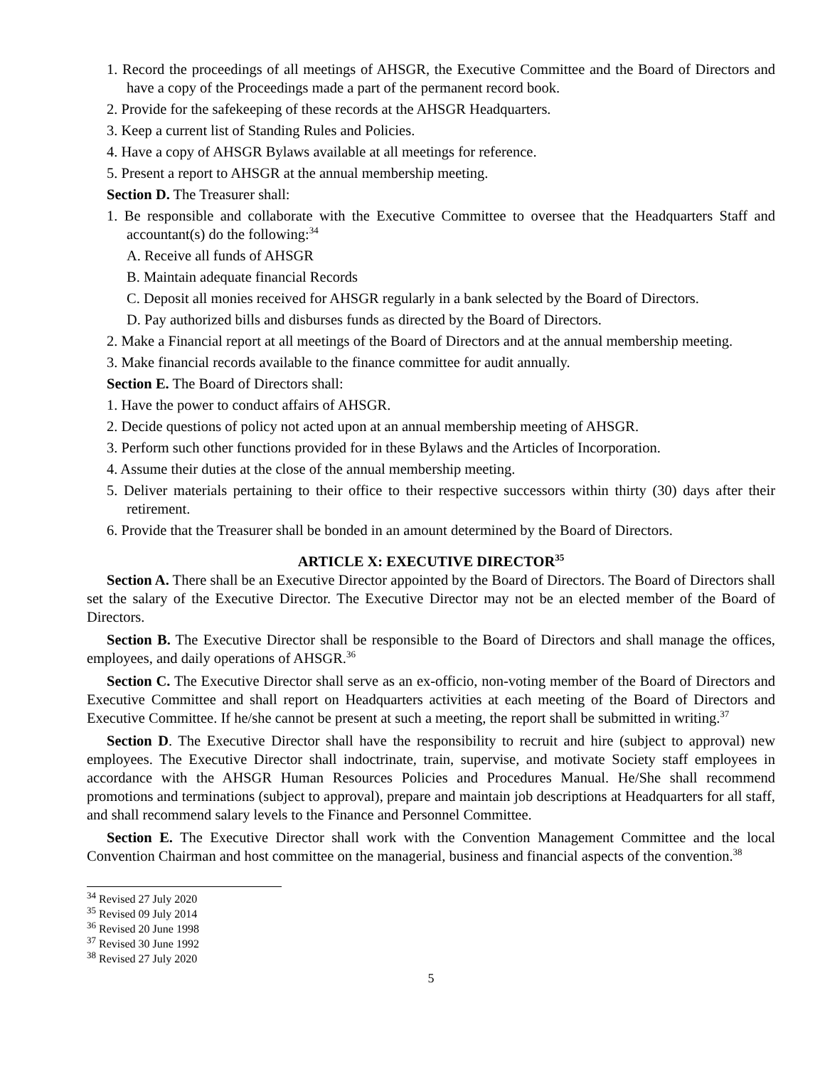1. Record the proceedings of all meetings of AHSGR, the Executive Committee and the Board of Directors and have a copy of the Proceedings made a part of the permanent record book.
2. Provide for the safekeeping of these records at the AHSGR Headquarters.
3. Keep a current list of Standing Rules and Policies.
4. Have a copy of AHSGR Bylaws available at all meetings for reference.
5. Present a report to AHSGR at the annual membership meeting.
Section D. The Treasurer shall:
1. Be responsible and collaborate with the Executive Committee to oversee that the Headquarters Staff and accountant(s) do the following:<sup>34</sup>
A. Receive all funds of AHSGR
B. Maintain adequate financial Records
C. Deposit all monies received for AHSGR regularly in a bank selected by the Board of Directors.
D. Pay authorized bills and disburses funds as directed by the Board of Directors.
2. Make a Financial report at all meetings of the Board of Directors and at the annual membership meeting.
3. Make financial records available to the finance committee for audit annually.
Section E. The Board of Directors shall:
1. Have the power to conduct affairs of AHSGR.
2. Decide questions of policy not acted upon at an annual membership meeting of AHSGR.
3. Perform such other functions provided for in these Bylaws and the Articles of Incorporation.
4. Assume their duties at the close of the annual membership meeting.
5. Deliver materials pertaining to their office to their respective successors within thirty (30) days after their retirement.
6. Provide that the Treasurer shall be bonded in an amount determined by the Board of Directors.
ARTICLE X: EXECUTIVE DIRECTOR<sup>35</sup>
Section A. There shall be an Executive Director appointed by the Board of Directors. The Board of Directors shall set the salary of the Executive Director. The Executive Director may not be an elected member of the Board of Directors.
Section B. The Executive Director shall be responsible to the Board of Directors and shall manage the offices, employees, and daily operations of AHSGR.<sup>36</sup>
Section C. The Executive Director shall serve as an ex-officio, non-voting member of the Board of Directors and Executive Committee and shall report on Headquarters activities at each meeting of the Board of Directors and Executive Committee. If he/she cannot be present at such a meeting, the report shall be submitted in writing.<sup>37</sup>
Section D. The Executive Director shall have the responsibility to recruit and hire (subject to approval) new employees. The Executive Director shall indoctrinate, train, supervise, and motivate Society staff employees in accordance with the AHSGR Human Resources Policies and Procedures Manual. He/She shall recommend promotions and terminations (subject to approval), prepare and maintain job descriptions at Headquarters for all staff, and shall recommend salary levels to the Finance and Personnel Committee.
Section E. The Executive Director shall work with the Convention Management Committee and the local Convention Chairman and host committee on the managerial, business and financial aspects of the convention.<sup>38</sup>
<sup>34</sup> Revised 27 July 2020
<sup>35</sup> Revised 09 July 2014
<sup>36</sup> Revised 20 June 1998
<sup>37</sup> Revised 30 June 1992
<sup>38</sup> Revised 27 July 2020
5